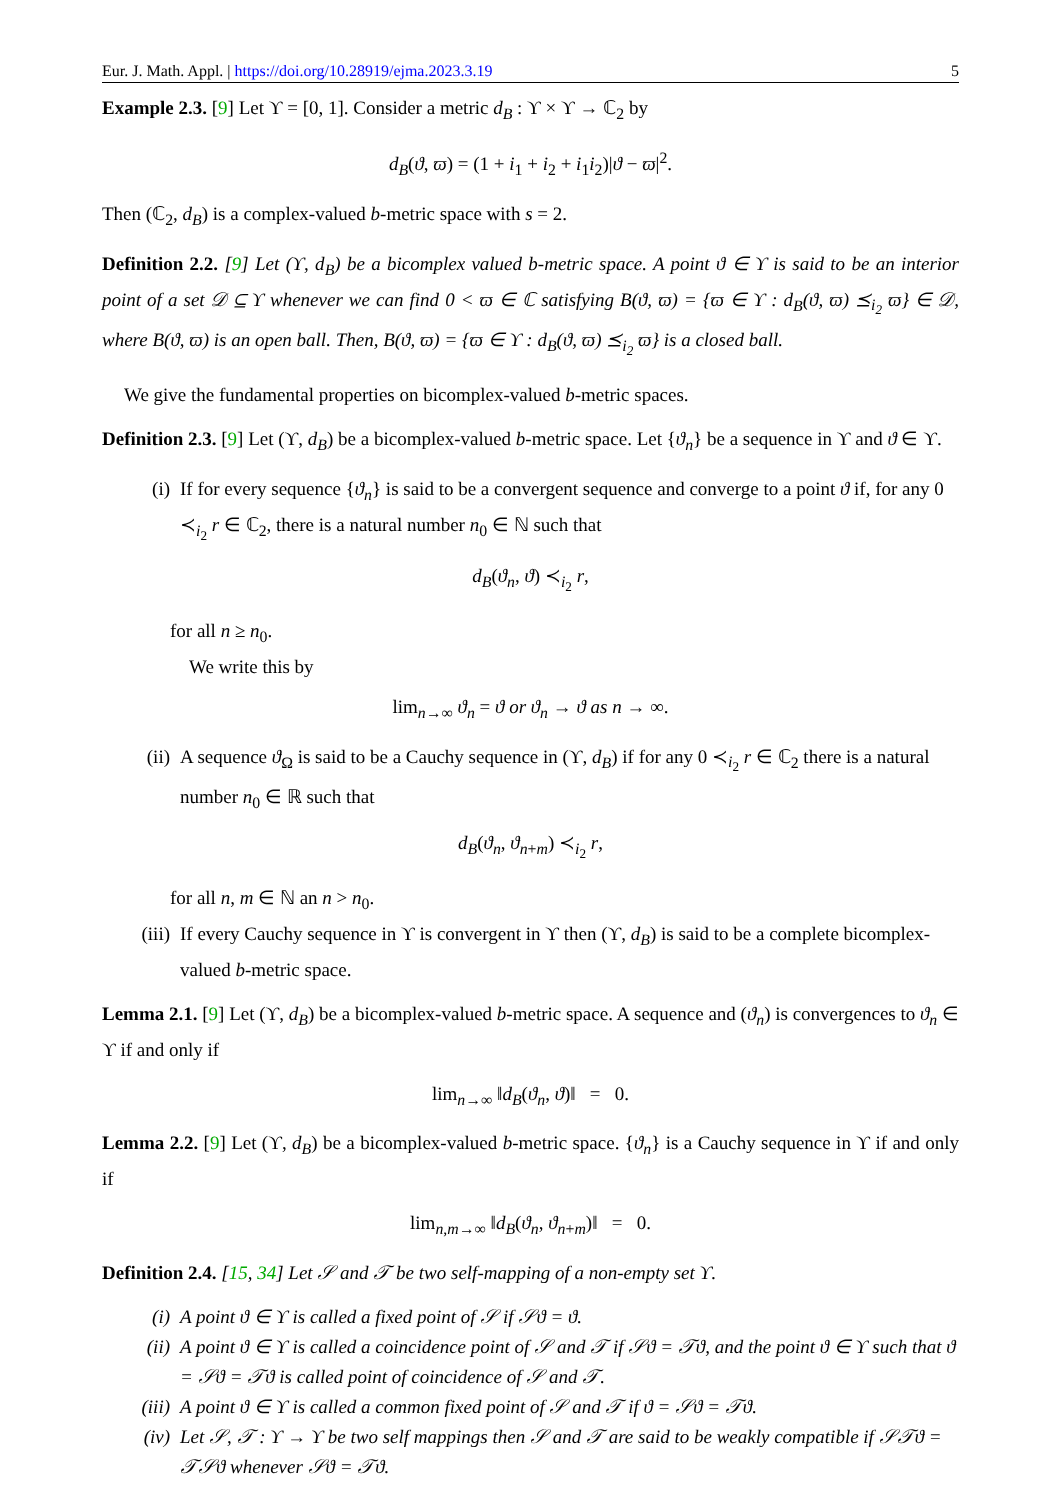Eur. J. Math. Appl. | https://doi.org/10.28919/ejma.2023.3.19 5
Example 2.3. [9] Let ϒ = [0, 1]. Consider a metric d<sub>B</sub> : ϒ × ϒ → ℂ<sub>2</sub> by
d<sub>B</sub>(ϑ, ϖ) = (1 + i<sub>1</sub> + i<sub>2</sub> + i<sub>1</sub>i<sub>2</sub>)|ϑ − ϖ|<sup>2</sup>.
Then (ℂ<sub>2</sub>, d<sub>B</sub>) is a complex-valued b-metric space with s = 2.
Definition 2.2. [9] Let (ϒ, d<sub>B</sub>) be a bicomplex valued b-metric space. A point ϑ ∈ ϒ is said to be an interior point of a set 𝒟 ⊆ ϒ whenever we can find 0 < ϖ ∈ ℂ satisfying B(ϑ, ϖ) = {ϖ ∈ ϒ : d<sub>B</sub>(ϑ, ϖ) ⪯<sub>i<sub>2</sub></sub> ϖ} ∈ 𝒟, where B(ϑ, ϖ) is an open ball. Then, B(ϑ, ϖ) = {ϖ ∈ ϒ : d<sub>B</sub>(ϑ, ϖ) ⪯<sub>i<sub>2</sub></sub> ϖ} is a closed ball.
We give the fundamental properties on bicomplex-valued b-metric spaces.
Definition 2.3. [9] Let (ϒ, d<sub>B</sub>) be a bicomplex-valued b-metric space. Let {ϑ<sub>n</sub>} be a sequence in ϒ and ϑ ∈ ϒ.
(i) If for every sequence {ϑ<sub>n</sub>} is said to be a convergent sequence and converge to a point ϑ if, for any 0 ≺<sub>i<sub>2</sub></sub> r ∈ ℂ<sub>2</sub>, there is a natural number n<sub>0</sub> ∈ ℕ such that
d<sub>B</sub>(ϑ<sub>n</sub>, ϑ) ≺<sub>i<sub>2</sub></sub> r,
for all n ≥ n<sub>0</sub>.
We write this by
lim<sub>n→∞</sub> ϑ<sub>n</sub> = ϑ or ϑ<sub>n</sub> → ϑ as n → ∞.
(ii) A sequence ϑ<sub>Ω</sub> is said to be a Cauchy sequence in (ϒ, d<sub>B</sub>) if for any 0 ≺<sub>i<sub>2</sub></sub> r ∈ ℂ<sub>2</sub> there is a natural number n<sub>0</sub> ∈ ℝ such that
d<sub>B</sub>(ϑ<sub>n</sub>, ϑ<sub>n+m</sub>) ≺<sub>i<sub>2</sub></sub> r,
for all n, m ∈ ℕ an n > n<sub>0</sub>.
(iii) If every Cauchy sequence in ϒ is convergent in ϒ then (ϒ, d<sub>B</sub>) is said to be a complete bicomplex-valued b-metric space.
Lemma 2.1. [9] Let (ϒ, d<sub>B</sub>) be a bicomplex-valued b-metric space. A sequence and (ϑ<sub>n</sub>) is convergences to ϑ<sub>n</sub> ∈ ϒ if and only if
lim<sub>n→∞</sub> ‖d<sub>B</sub>(ϑ<sub>n</sub>, ϑ)‖ = 0.
Lemma 2.2. [9] Let (ϒ, d<sub>B</sub>) be a bicomplex-valued b-metric space. {ϑ<sub>n</sub>} is a Cauchy sequence in ϒ if and only if
lim<sub>n,m→∞</sub> ‖d<sub>B</sub>(ϑ<sub>n</sub>, ϑ<sub>n+m</sub>)‖ = 0.
Definition 2.4. [15, 34] Let 𝒮 and 𝒯 be two self-mapping of a non-empty set ϒ.
(i) A point ϑ ∈ ϒ is called a fixed point of 𝒮 if 𝒮ϑ = ϑ.
(ii) A point ϑ ∈ ϒ is called a coincidence point of 𝒮 and 𝒯 if 𝒮ϑ = 𝒯ϑ, and the point ϑ ∈ ϒ such that ϑ = 𝒮ϑ = 𝒯ϑ is called point of coincidence of 𝒮 and 𝒯.
(iii) A point ϑ ∈ ϒ is called a common fixed point of 𝒮 and 𝒯 if ϑ = 𝒮ϑ = 𝒯ϑ.
(iv) Let 𝒮, 𝒯 : ϒ → ϒ be two self mappings then 𝒮 and 𝒯 are said to be weakly compatible if 𝒮𝒯ϑ = 𝒯𝒮ϑ whenever 𝒮ϑ = 𝒯ϑ.